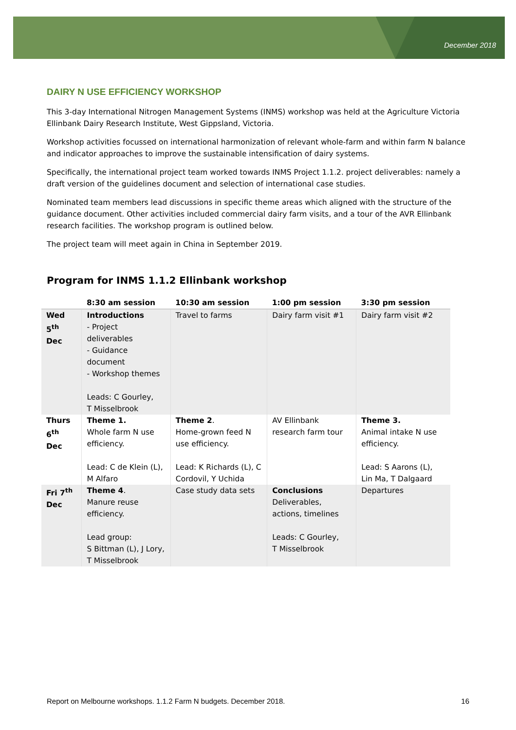December 2018
DAIRY N USE EFFICIENCY WORKSHOP
This 3-day International Nitrogen Management Systems (INMS) workshop was held at the Agriculture Victoria Ellinbank Dairy Research Institute, West Gippsland, Victoria.
Workshop activities focussed on international harmonization of relevant whole-farm and within farm N balance and indicator approaches to improve the sustainable intensification of dairy systems.
Specifically, the international project team worked towards INMS Project 1.1.2. project deliverables: namely a draft version of the guidelines document and selection of international case studies.
Nominated team members lead discussions in specific theme areas which aligned with the structure of the guidance document. Other activities included commercial dairy farm visits, and a tour of the AVR Ellinbank research facilities. The workshop program is outlined below.
The project team will meet again in China in September 2019.
Program for INMS 1.1.2 Ellinbank workshop
| | 8:30 am session | 10:30 am session | 1:00 pm session | 3:30 pm session |
| --- | --- | --- | --- | --- |
| Wed 5<sup>th</sup> Dec | Introductions - Project deliverables - Guidance document - Workshop themes Leads: C Gourley, T Misselbrook | Travel to farms | Dairy farm visit #1 | Dairy farm visit #2 |
| Thurs 6<sup>th</sup> Dec | Theme 1. Whole farm N use efficiency. Lead: C de Klein (L), M Alfaro | Theme 2 . Home-grown feed N use efficiency. Lead: K Richards (L), C Cordovil, Y Uchida | AV Ellinbank research farm tour | Theme 3. Animal intake N use efficiency. Lead: S Aarons (L), Lin Ma, T Dalgaard |
| Fri 7<sup>th</sup> Dec | Theme 4 . Manure reuse efficiency. Lead group: S Bittman (L), J Lory, T Misselbrook | Case study data sets | Conclusions Deliverables, actions, timelines Leads: C Gourley, T Misselbrook | Departures |
Report on Melbourne workshops. 1.1.2 Farm N budgets. December 2018. 16